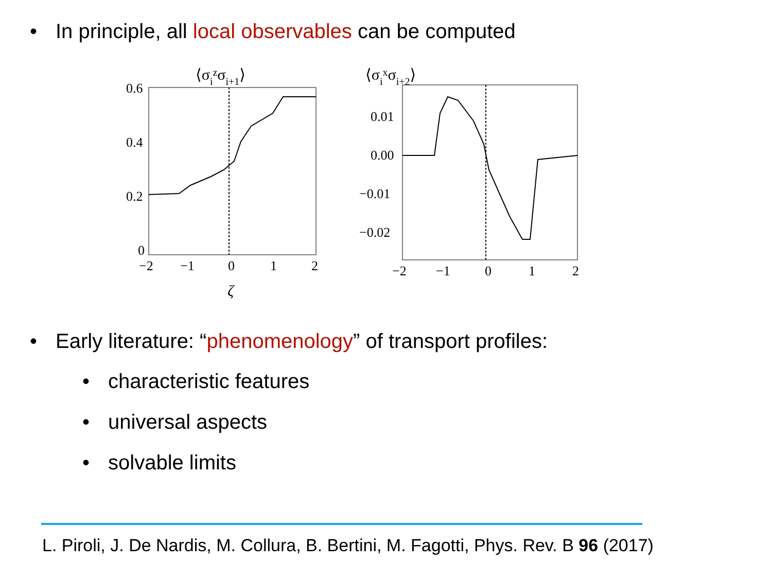• In principle, all local observables can be computed
⟨σizσi+1⟩
0.6
0.4
0.2
0
−2
−1
0
1
2
ζ
⟨σixσi+2⟩
0.01
0.00
−0.01
−0.02
−2
−1
0
1
2
• Early literature: “phenomenology” of transport profiles:
• characteristic features
• universal aspects
• solvable limits
L. Piroli, J. De Nardis, M. Collura, B. Bertini, M. Fagotti, Phys. Rev. B 96 (2017)